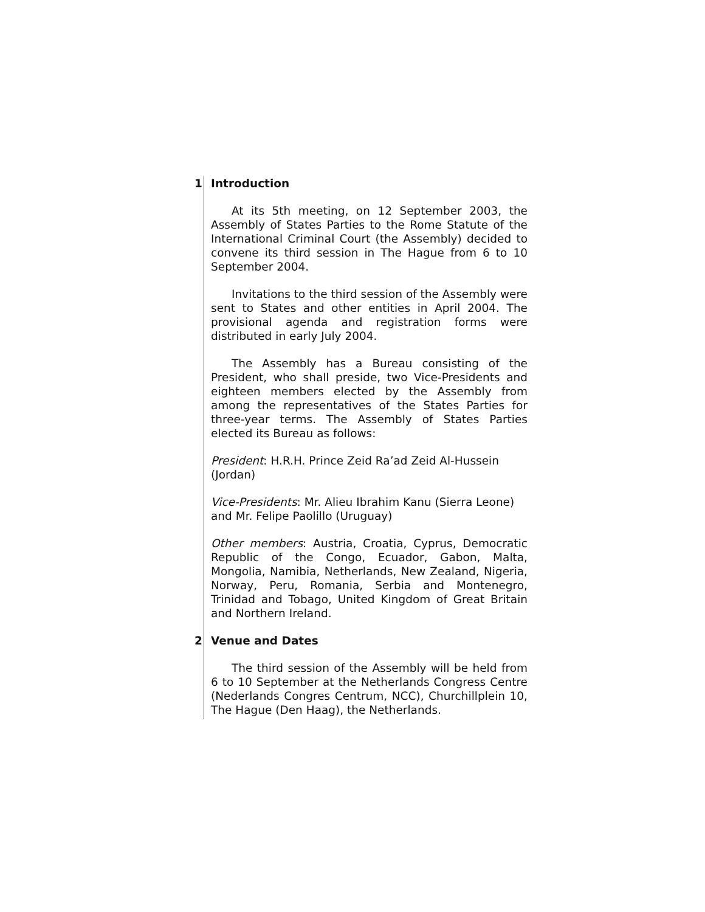1 Introduction
At its 5th meeting, on 12 September 2003, the Assembly of States Parties to the Rome Statute of the International Criminal Court (the Assembly) decided to convene its third session in The Hague from 6 to 10 September 2004.
Invitations to the third session of the Assembly were sent to States and other entities in April 2004. The provisional agenda and registration forms were distributed in early July 2004.
The Assembly has a Bureau consisting of the President, who shall preside, two Vice-Presidents and eighteen members elected by the Assembly from among the representatives of the States Parties for three-year terms. The Assembly of States Parties elected its Bureau as follows:
President: H.R.H. Prince Zeid Ra’ad Zeid Al-Hussein (Jordan)
Vice-Presidents: Mr. Alieu Ibrahim Kanu (Sierra Leone) and Mr. Felipe Paolillo (Uruguay)
Other members: Austria, Croatia, Cyprus, Democratic Republic of the Congo, Ecuador, Gabon, Malta, Mongolia, Namibia, Netherlands, New Zealand, Nigeria, Norway, Peru, Romania, Serbia and Montenegro, Trinidad and Tobago, United Kingdom of Great Britain and Northern Ireland.
2 Venue and Dates
The third session of the Assembly will be held from 6 to 10 September at the Netherlands Congress Centre (Nederlands Congres Centrum, NCC), Churchillplein 10, The Hague (Den Haag), the Netherlands.